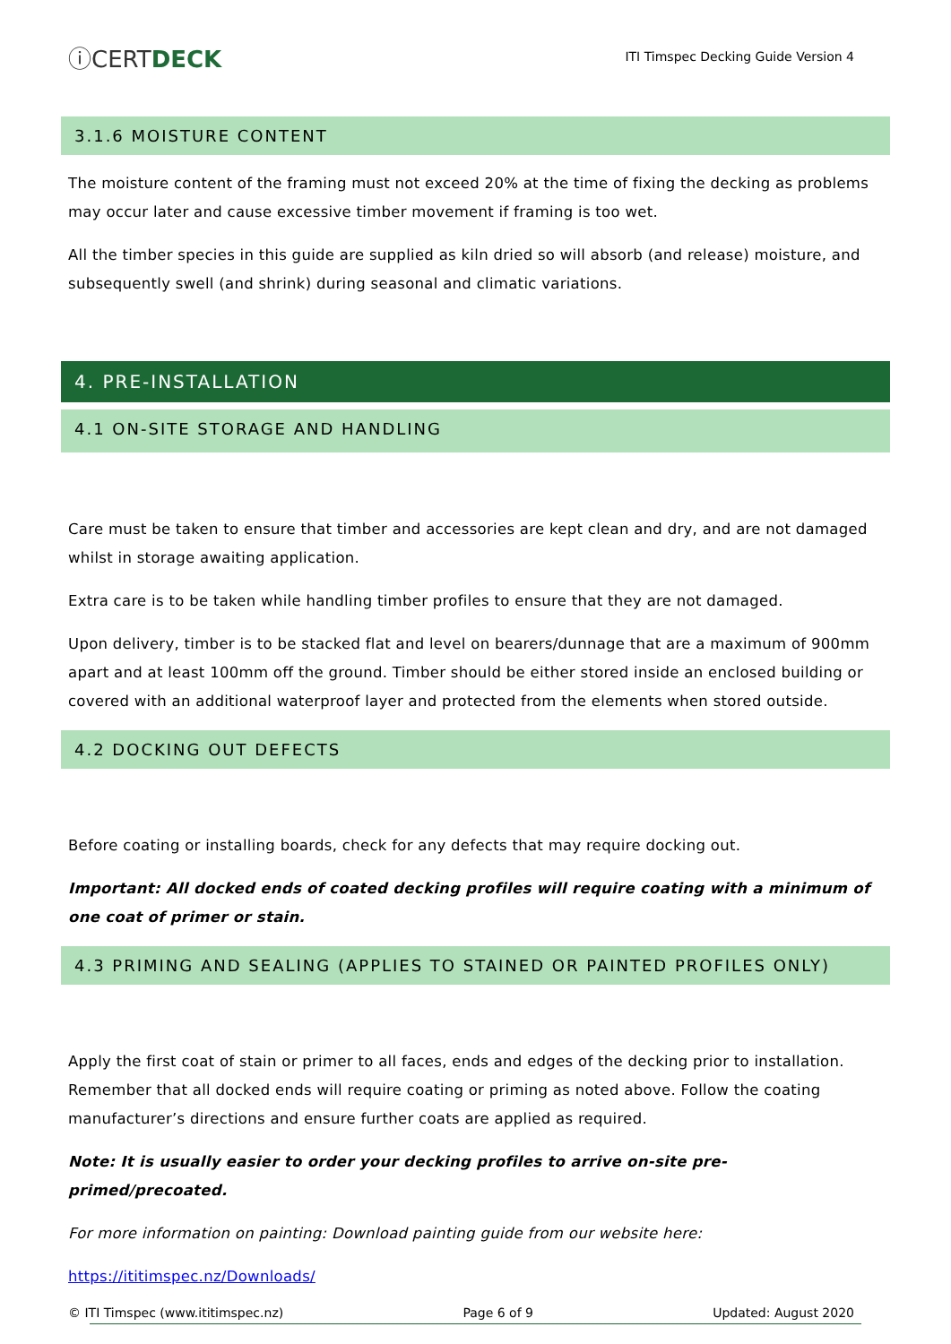ⓘCERTDECK
ITI Timspec Decking Guide Version 4
3.1.6 MOISTURE CONTENT
The moisture content of the framing must not exceed 20% at the time of fixing the decking as problems may occur later and cause excessive timber movement if framing is too wet.
All the timber species in this guide are supplied as kiln dried so will absorb (and release) moisture, and subsequently swell (and shrink) during seasonal and climatic variations.
4. PRE-INSTALLATION
4.1 ON-SITE STORAGE AND HANDLING
Care must be taken to ensure that timber and accessories are kept clean and dry, and are not damaged whilst in storage awaiting application.
Extra care is to be taken while handling timber profiles to ensure that they are not damaged.
Upon delivery, timber is to be stacked flat and level on bearers/dunnage that are a maximum of 900mm apart and at least 100mm off the ground. Timber should be either stored inside an enclosed building or covered with an additional waterproof layer and protected from the elements when stored outside.
4.2 DOCKING OUT DEFECTS
Before coating or installing boards, check for any defects that may require docking out.
Important: All docked ends of coated decking profiles will require coating with a minimum of one coat of primer or stain.
4.3 PRIMING AND SEALING (APPLIES TO STAINED OR PAINTED PROFILES ONLY)
Apply the first coat of stain or primer to all faces, ends and edges of the decking prior to installation. Remember that all docked ends will require coating or priming as noted above. Follow the coating manufacturer’s directions and ensure further coats are applied as required.
Note: It is usually easier to order your decking profiles to arrive on-site pre-primed/precoated.
For more information on painting: Download painting guide from our website here:
https://ititimspec.nz/Downloads/
© ITI Timspec (www.ititimspec.nz) Page 6 of 9 Updated: August 2020